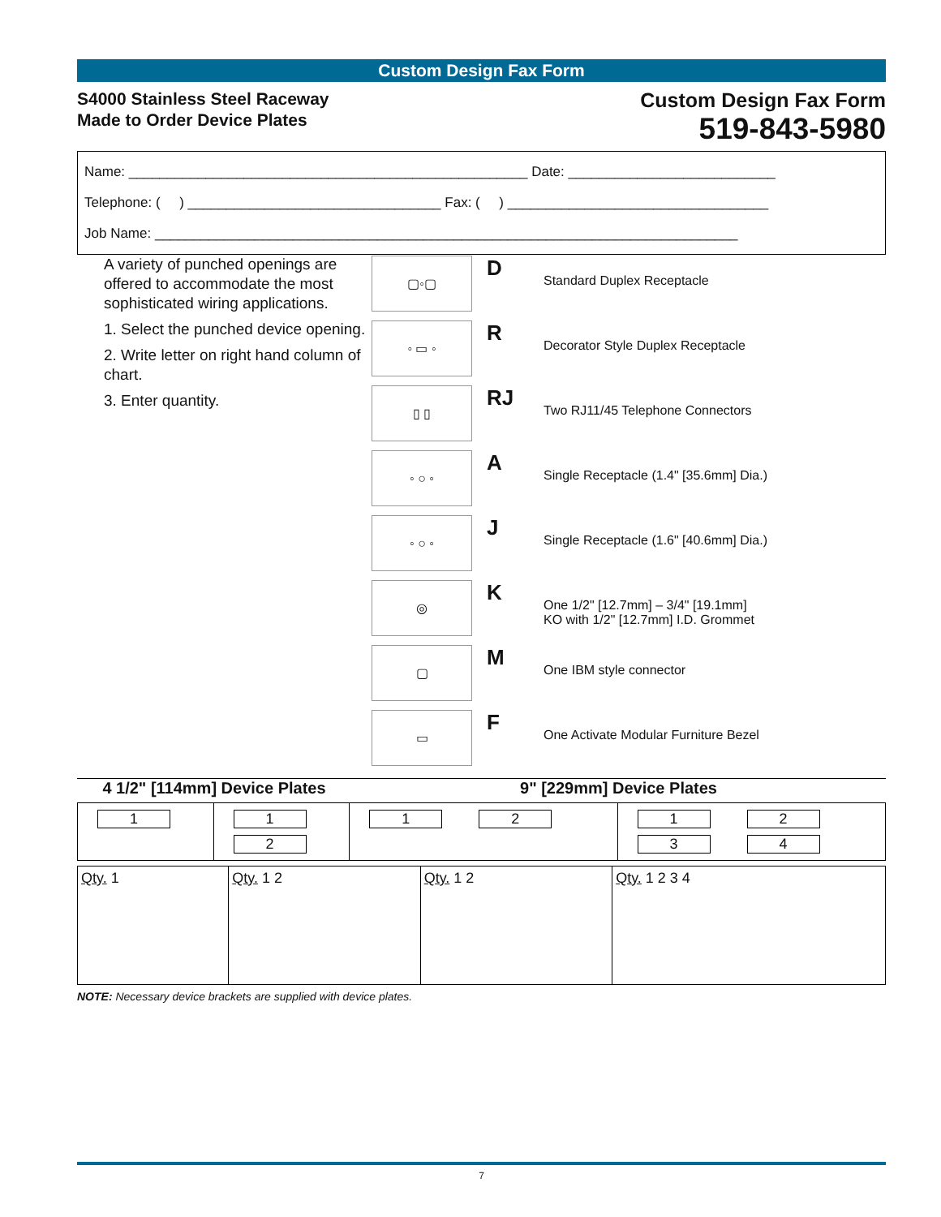Custom Design Fax Form
S4000 Stainless Steel Raceway
Made to Order Device Plates
Custom Design Fax Form
519-843-5980
Name: ____________________________________________________ Date: ___________________________
Telephone: ( ) _________________________________ Fax: ( ) __________________________________
Job Name: ____________________________________________________________________________
A variety of punched openings are offered to accommodate the most sophisticated wiring applications.
1. Select the punched device opening.
2. Write letter on right hand column of chart.
3. Enter quantity.
▢◦▢
D
Standard Duplex Receptacle
◦ ▭ ◦
R
Decorator Style Duplex Receptacle
▯ ▯
RJ
Two RJ11/45 Telephone Connectors
◦ ○ ◦
A
Single Receptacle (1.4" [35.6mm] Dia.)
◦ ○ ◦
J
Single Receptacle (1.6" [40.6mm] Dia.)
◎
K
One 1/2" [12.7mm] – 3/4" [19.1mm]
KO with 1/2" [12.7mm] I.D. Grommet
▢
M
One IBM style connector
▭
F
One Activate Modular Furniture Bezel
4 1/2" [114mm] Device Plates 9" [229mm] Device Plates
| 1 | 1 2 | 1 2 | 1 2 3 4 |
| Qty. 1 | Qty. 1 2 | Qty. 1 2 | Qty. 1 2 3 4 |
NOTE: Necessary device brackets are supplied with device plates.
7